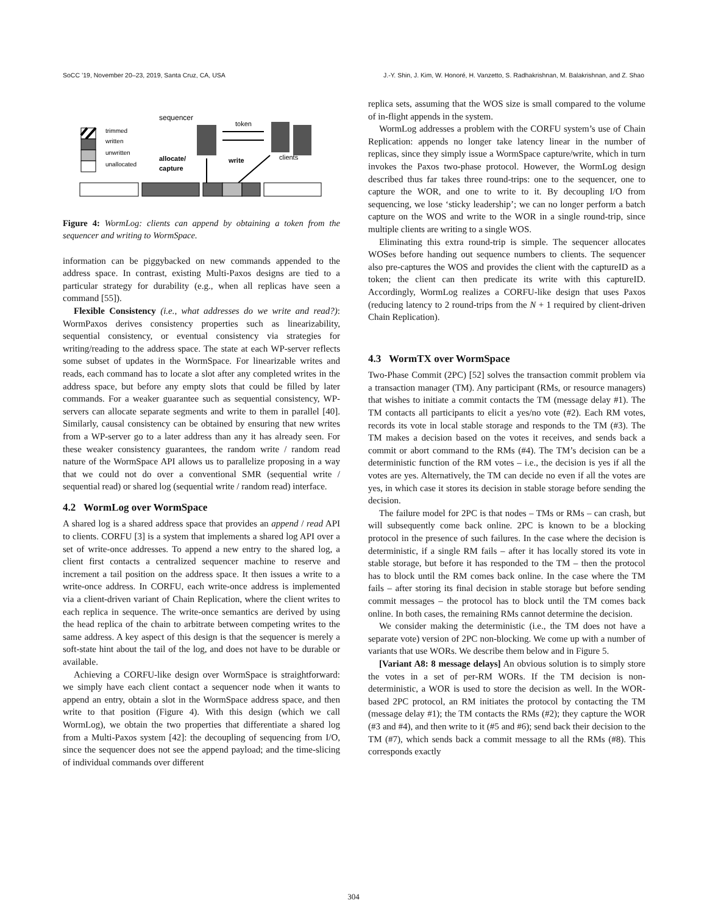SoCC ’19, November 20–23, 2019, Santa Cruz, CA, USA J.-Y. Shin, J. Kim, W. Honoré, H. Vanzetto, S. Radhakrishnan, M. Balakrishnan, and Z. Shao
trimmed
written
unwritten
unallocated
sequencer
token
clients
allocate/
capture
write
Figure 4: WormLog: clients can append by obtaining a token from the sequencer and writing to WormSpace.
information can be piggybacked on new commands appended to the address space. In contrast, existing Multi-Paxos designs are tied to a particular strategy for durability (e.g., when all replicas have seen a command [55]).
Flexible Consistency (i.e., what addresses do we write and read?): WormPaxos derives consistency properties such as linearizability, sequential consistency, or eventual consistency via strategies for writing/reading to the address space. The state at each WP-server reflects some subset of updates in the WormSpace. For linearizable writes and reads, each command has to locate a slot after any completed writes in the address space, but before any empty slots that could be filled by later commands. For a weaker guarantee such as sequential consistency, WP-servers can allocate separate segments and write to them in parallel [40]. Similarly, causal consistency can be obtained by ensuring that new writes from a WP-server go to a later address than any it has already seen. For these weaker consistency guarantees, the random write / random read nature of the WormSpace API allows us to parallelize proposing in a way that we could not do over a conventional SMR (sequential write / sequential read) or shared log (sequential write / random read) interface.
4.2 WormLog over WormSpace
A shared log is a shared address space that provides an append / read API to clients. CORFU [3] is a system that implements a shared log API over a set of write-once addresses. To append a new entry to the shared log, a client first contacts a centralized sequencer machine to reserve and increment a tail position on the address space. It then issues a write to a write-once address. In CORFU, each write-once address is implemented via a client-driven variant of Chain Replication, where the client writes to each replica in sequence. The write-once semantics are derived by using the head replica of the chain to arbitrate between competing writes to the same address. A key aspect of this design is that the sequencer is merely a soft-state hint about the tail of the log, and does not have to be durable or available.
Achieving a CORFU-like design over WormSpace is straightforward: we simply have each client contact a sequencer node when it wants to append an entry, obtain a slot in the WormSpace address space, and then write to that position (Figure 4). With this design (which we call WormLog), we obtain the two properties that differentiate a shared log from a Multi-Paxos system [42]: the decoupling of sequencing from I/O, since the sequencer does not see the append payload; and the time-slicing of individual commands over different
replica sets, assuming that the WOS size is small compared to the volume of in-flight appends in the system.
WormLog addresses a problem with the CORFU system’s use of Chain Replication: appends no longer take latency linear in the number of replicas, since they simply issue a WormSpace capture/write, which in turn invokes the Paxos two-phase protocol. However, the WormLog design described thus far takes three round-trips: one to the sequencer, one to capture the WOR, and one to write to it. By decoupling I/O from sequencing, we lose ‘sticky leadership’; we can no longer perform a batch capture on the WOS and write to the WOR in a single round-trip, since multiple clients are writing to a single WOS.
Eliminating this extra round-trip is simple. The sequencer allocates WOSes before handing out sequence numbers to clients. The sequencer also pre-captures the WOS and provides the client with the captureID as a token; the client can then predicate its write with this captureID. Accordingly, WormLog realizes a CORFU-like design that uses Paxos (reducing latency to 2 round-trips from the N + 1 required by client-driven Chain Replication).
4.3 WormTX over WormSpace
Two-Phase Commit (2PC) [52] solves the transaction commit problem via a transaction manager (TM). Any participant (RMs, or resource managers) that wishes to initiate a commit contacts the TM (message delay #1). The TM contacts all participants to elicit a yes/no vote (#2). Each RM votes, records its vote in local stable storage and responds to the TM (#3). The TM makes a decision based on the votes it receives, and sends back a commit or abort command to the RMs (#4). The TM’s decision can be a deterministic function of the RM votes – i.e., the decision is yes if all the votes are yes. Alternatively, the TM can decide no even if all the votes are yes, in which case it stores its decision in stable storage before sending the decision.
The failure model for 2PC is that nodes – TMs or RMs – can crash, but will subsequently come back online. 2PC is known to be a blocking protocol in the presence of such failures. In the case where the decision is deterministic, if a single RM fails – after it has locally stored its vote in stable storage, but before it has responded to the TM – then the protocol has to block until the RM comes back online. In the case where the TM fails – after storing its final decision in stable storage but before sending commit messages – the protocol has to block until the TM comes back online. In both cases, the remaining RMs cannot determine the decision.
We consider making the deterministic (i.e., the TM does not have a separate vote) version of 2PC non-blocking. We come up with a number of variants that use WORs. We describe them below and in Figure 5.
[Variant A8: 8 message delays] An obvious solution is to simply store the votes in a set of per-RM WORs. If the TM decision is non-deterministic, a WOR is used to store the decision as well. In the WOR-based 2PC protocol, an RM initiates the protocol by contacting the TM (message delay #1); the TM contacts the RMs (#2); they capture the WOR (#3 and #4), and then write to it (#5 and #6); send back their decision to the TM (#7), which sends back a commit message to all the RMs (#8). This corresponds exactly
304